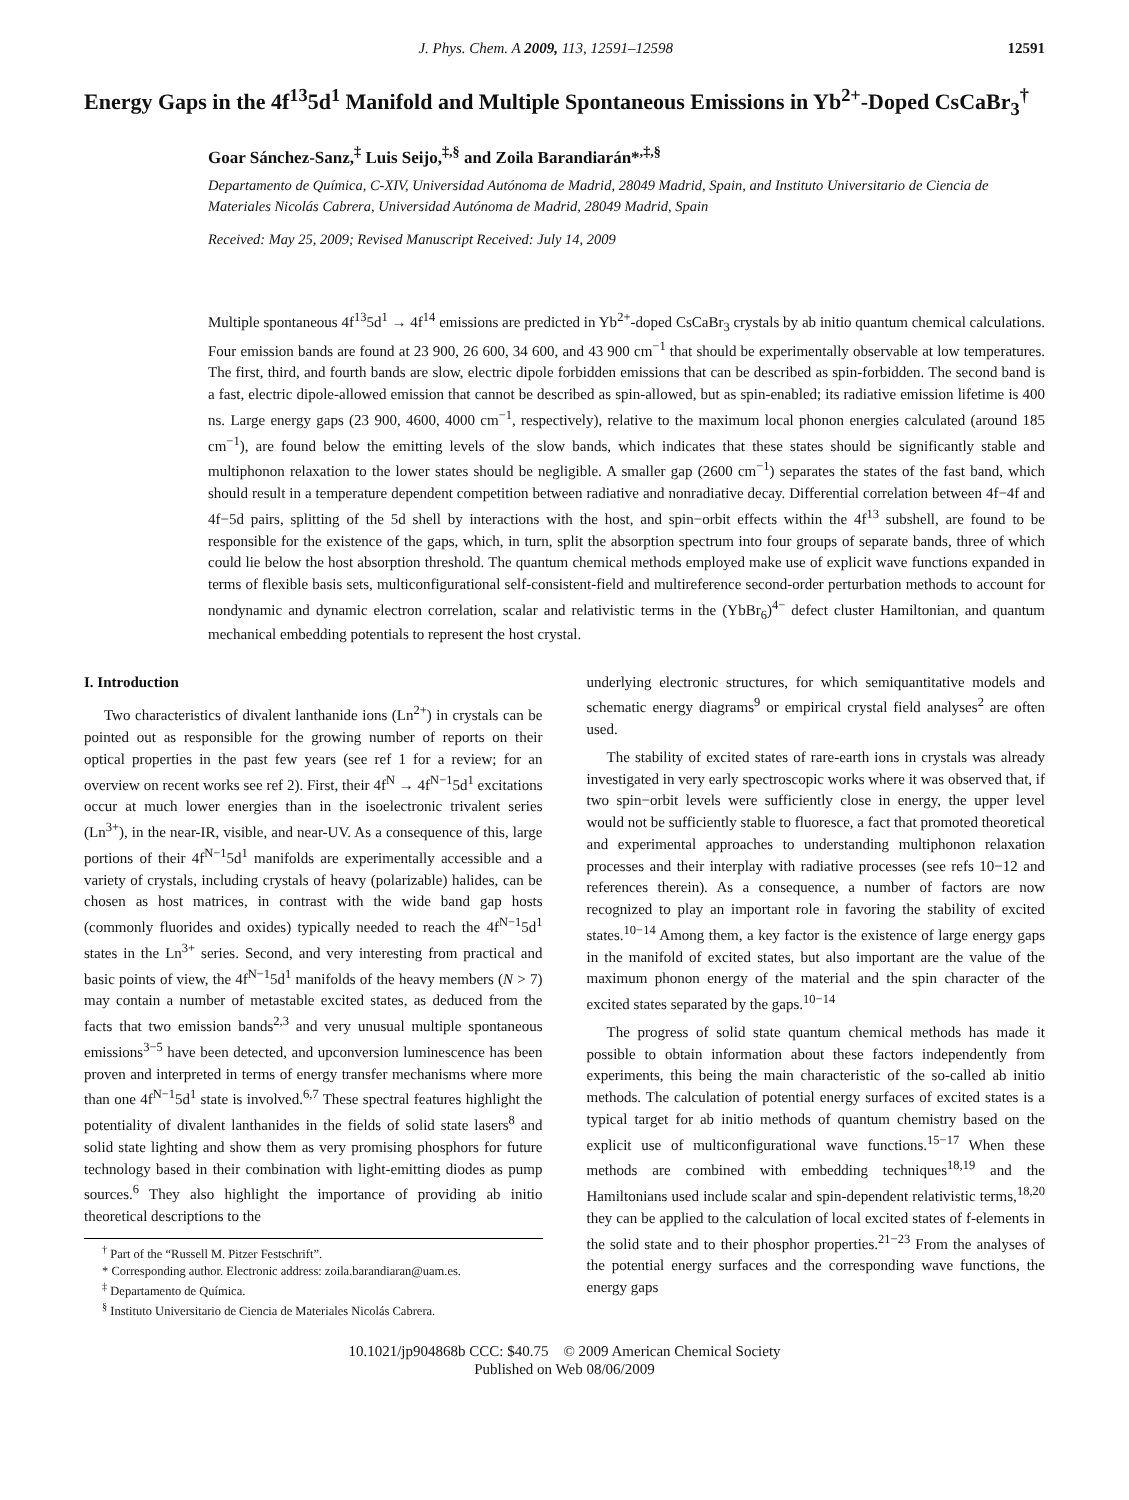J. Phys. Chem. A 2009, 113, 12591–12598 12591
Energy Gaps in the 4f<sup>13</sup>5d<sup>1</sup> Manifold and Multiple Spontaneous Emissions in Yb<sup>2+</sup>-Doped CsCaBr<sub>3</sub><sup>†</sup>
Goar Sánchez-Sanz,<sup>‡</sup> Luis Seijo,<sup>‡,§</sup> and Zoila Barandiarán*<sup>,‡,§</sup>
Departamento de Química, C-XIV, Universidad Autónoma de Madrid, 28049 Madrid, Spain, and Instituto Universitario de Ciencia de Materiales Nicolás Cabrera, Universidad Autónoma de Madrid, 28049 Madrid, Spain
Received: May 25, 2009; Revised Manuscript Received: July 14, 2009
Multiple spontaneous 4f<sup>13</sup>5d<sup>1</sup> → 4f<sup>14</sup> emissions are predicted in Yb<sup>2+</sup>-doped CsCaBr<sub>3</sub> crystals by ab initio quantum chemical calculations. Four emission bands are found at 23 900, 26 600, 34 600, and 43 900 cm<sup>−1</sup> that should be experimentally observable at low temperatures. The first, third, and fourth bands are slow, electric dipole forbidden emissions that can be described as spin-forbidden. The second band is a fast, electric dipole-allowed emission that cannot be described as spin-allowed, but as spin-enabled; its radiative emission lifetime is 400 ns. Large energy gaps (23 900, 4600, 4000 cm<sup>−1</sup>, respectively), relative to the maximum local phonon energies calculated (around 185 cm<sup>−1</sup>), are found below the emitting levels of the slow bands, which indicates that these states should be significantly stable and multiphonon relaxation to the lower states should be negligible. A smaller gap (2600 cm<sup>−1</sup>) separates the states of the fast band, which should result in a temperature dependent competition between radiative and nonradiative decay. Differential correlation between 4f−4f and 4f−5d pairs, splitting of the 5d shell by interactions with the host, and spin−orbit effects within the 4f<sup>13</sup> subshell, are found to be responsible for the existence of the gaps, which, in turn, split the absorption spectrum into four groups of separate bands, three of which could lie below the host absorption threshold. The quantum chemical methods employed make use of explicit wave functions expanded in terms of flexible basis sets, multiconfigurational self-consistent-field and multireference second-order perturbation methods to account for nondynamic and dynamic electron correlation, scalar and relativistic terms in the (YbBr<sub>6</sub>)<sup>4−</sup> defect cluster Hamiltonian, and quantum mechanical embedding potentials to represent the host crystal.
I. Introduction
Two characteristics of divalent lanthanide ions (Ln<sup>2+</sup>) in crystals can be pointed out as responsible for the growing number of reports on their optical properties in the past few years (see ref 1 for a review; for an overview on recent works see ref 2). First, their 4f<sup>N</sup> → 4f<sup>N−1</sup>5d<sup>1</sup> excitations occur at much lower energies than in the isoelectronic trivalent series (Ln<sup>3+</sup>), in the near-IR, visible, and near-UV. As a consequence of this, large portions of their 4f<sup>N−1</sup>5d<sup>1</sup> manifolds are experimentally accessible and a variety of crystals, including crystals of heavy (polarizable) halides, can be chosen as host matrices, in contrast with the wide band gap hosts (commonly fluorides and oxides) typically needed to reach the 4f<sup>N−1</sup>5d<sup>1</sup> states in the Ln<sup>3+</sup> series. Second, and very interesting from practical and basic points of view, the 4f<sup>N−1</sup>5d<sup>1</sup> manifolds of the heavy members (N > 7) may contain a number of metastable excited states, as deduced from the facts that two emission bands<sup>2,3</sup> and very unusual multiple spontaneous emissions<sup>3−5</sup> have been detected, and upconversion luminescence has been proven and interpreted in terms of energy transfer mechanisms where more than one 4f<sup>N−1</sup>5d<sup>1</sup> state is involved.<sup>6,7</sup> These spectral features highlight the potentiality of divalent lanthanides in the fields of solid state lasers<sup>8</sup> and solid state lighting and show them as very promising phosphors for future technology based in their combination with light-emitting diodes as pump sources.<sup>6</sup> They also highlight the importance of providing ab initio theoretical descriptions to the
<sup>†</sup> Part of the “Russell M. Pitzer Festschrift”.
* Corresponding author. Electronic address: zoila.barandiaran@uam.es.
<sup>‡</sup> Departamento de Química.
<sup>§</sup> Instituto Universitario de Ciencia de Materiales Nicolás Cabrera.
underlying electronic structures, for which semiquantitative models and schematic energy diagrams<sup>9</sup> or empirical crystal field analyses<sup>2</sup> are often used.
The stability of excited states of rare-earth ions in crystals was already investigated in very early spectroscopic works where it was observed that, if two spin−orbit levels were sufficiently close in energy, the upper level would not be sufficiently stable to fluoresce, a fact that promoted theoretical and experimental approaches to understanding multiphonon relaxation processes and their interplay with radiative processes (see refs 10−12 and references therein). As a consequence, a number of factors are now recognized to play an important role in favoring the stability of excited states.<sup>10−14</sup> Among them, a key factor is the existence of large energy gaps in the manifold of excited states, but also important are the value of the maximum phonon energy of the material and the spin character of the excited states separated by the gaps.<sup>10−14</sup>
The progress of solid state quantum chemical methods has made it possible to obtain information about these factors independently from experiments, this being the main characteristic of the so-called ab initio methods. The calculation of potential energy surfaces of excited states is a typical target for ab initio methods of quantum chemistry based on the explicit use of multiconfigurational wave functions.<sup>15−17</sup> When these methods are combined with embedding techniques<sup>18,19</sup> and the Hamiltonians used include scalar and spin-dependent relativistic terms,<sup>18,20</sup> they can be applied to the calculation of local excited states of f-elements in the solid state and to their phosphor properties.<sup>21−23</sup> From the analyses of the potential energy surfaces and the corresponding wave functions, the energy gaps
10.1021/jp904868b CCC: $40.75 © 2009 American Chemical Society
Published on Web 08/06/2009